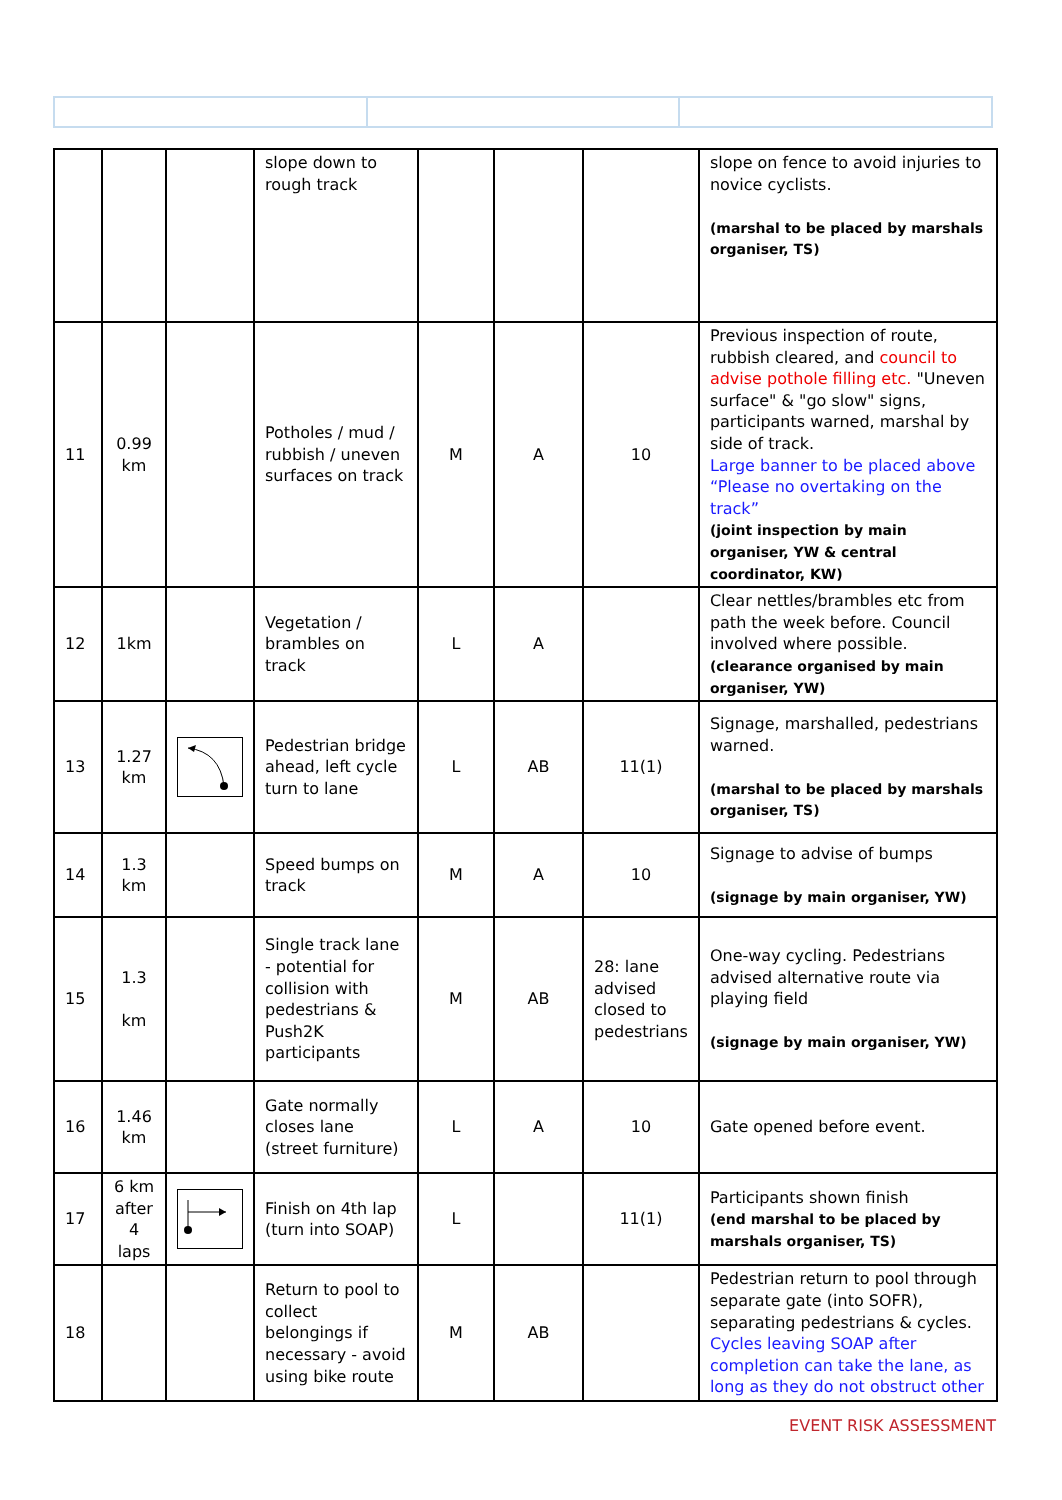| | | | slope down to rough track | | | | slope on fence to avoid injuries to novice cyclists. (marshal to be placed by marshals organiser, TS) |
| 11 | 0.99 km | | Potholes / mud / rubbish / uneven surfaces on track | M | A | 10 | Previous inspection of route, rubbish cleared, and council to advise pothole filling etc. "Uneven surface" & "go slow" signs, participants warned, marshal by side of track. Large banner to be placed above “Please no overtaking on the track” (joint inspection by main organiser, YW & central coordinator, KW) |
| 12 | 1km | | Vegetation / brambles on track | L | A | | Clear nettles/brambles etc from path the week before. Council involved where possible. (clearance organised by main organiser, YW) |
| 13 | 1.27 km | | Pedestrian bridge ahead, left cycle turn to lane | L | AB | 11(1) | Signage, marshalled, pedestrians warned. (marshal to be placed by marshals organiser, TS) |
| 14 | 1.3 km | | Speed bumps on track | M | A | 10 | Signage to advise of bumps (signage by main organiser, YW) |
| 15 | 1.3 km | | Single track lane - potential for collision with pedestrians & Push2K participants | M | AB | 28: lane advised closed to pedestrians | One-way cycling. Pedestrians advised alternative route via playing field (signage by main organiser, YW) |
| 16 | 1.46 km | | Gate normally closes lane (street furniture) | L | A | 10 | Gate opened before event. |
| 17 | 6 km after 4 laps | | Finish on 4th lap (turn into SOAP) | L | | 11(1) | Participants shown finish (end marshal to be placed by marshals organiser, TS) |
| 18 | | | Return to pool to collect belongings if necessary - avoid using bike route | M | AB | | Pedestrian return to pool through separate gate (into SOFR), separating pedestrians & cycles. Cycles leaving SOAP after completion can take the lane, as long as they do not obstruct other |
EVENT RISK ASSESSMENT